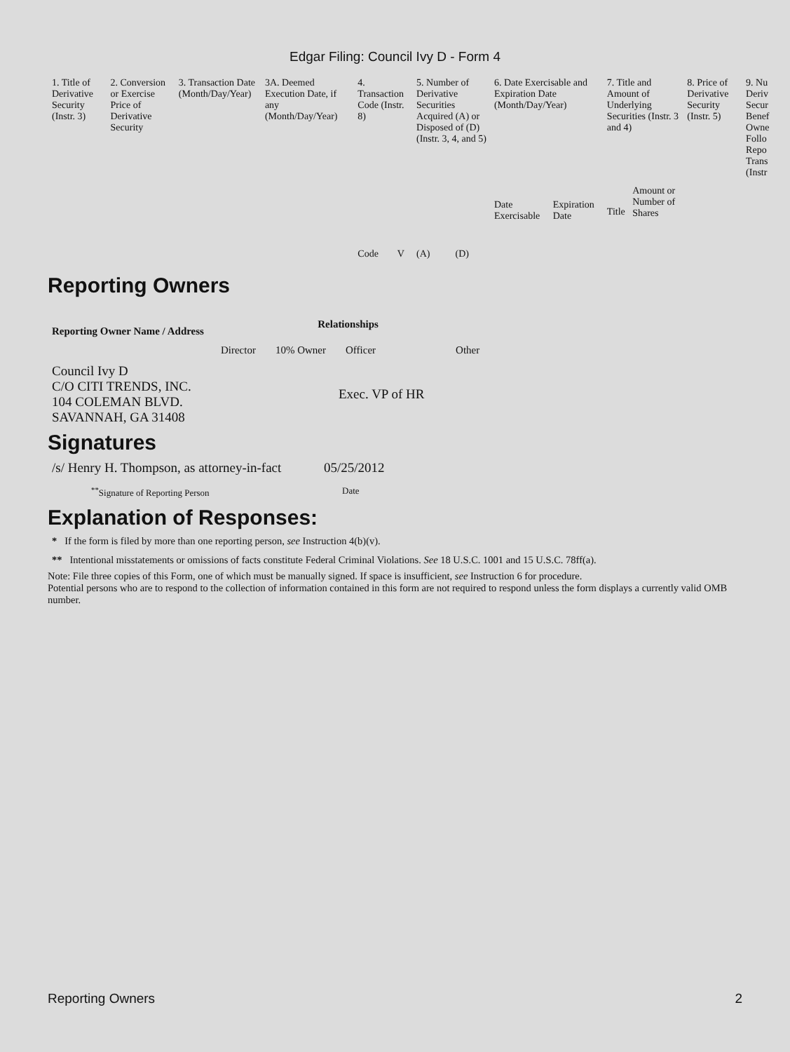Edgar Filing: Council Ivy D - Form 4
| 1. Title of Derivative Security (Instr. 3) | 2. Conversion or Exercise Price of Derivative Security | 3. Transaction Date (Month/Day/Year) | 3A. Deemed Execution Date, if any (Month/Day/Year) | 4. Transaction Code (Instr. 8) | | 5. Number of Derivative Securities Acquired (A) or Disposed of (D) (Instr. 3, 4, and 5) | | 6. Date Exercisable and Expiration Date (Month/Day/Year) | | 7. Title and Amount of Underlying Securities (Instr. 3 and 4) | | 8. Price of Derivative Security (Instr. 5) | 9. Nu Deriv Secur Benef Owne Follo Repo Trans (Instr |
| | | | | Code | V | (A) | (D) | Date Exercisable | Expiration Date | Title | Amount or Number of Shares | | |
Reporting Owners
| Reporting Owner Name / Address | Relationships | | | |
| --- | --- | --- | --- | --- |
| | Director | 10% Owner | Officer | Other |
| Council Ivy D C/O CITI TRENDS, INC. 104 COLEMAN BLVD. SAVANNAH, GA 31408 | | | Exec. VP of HR | |
Signatures
| /s/ Henry H. Thompson, as attorney-in-fact | 05/25/2012 |
| <sup>**</sup> Signature of Reporting Person | Date |
Explanation of Responses:
* If the form is filed by more than one reporting person, see Instruction 4(b)(v).
** Intentional misstatements or omissions of facts constitute Federal Criminal Violations. See 18 U.S.C. 1001 and 15 U.S.C. 78ff(a).
Note: File three copies of this Form, one of which must be manually signed. If space is insufficient, see Instruction 6 for procedure.
Potential persons who are to respond to the collection of information contained in this form are not required to respond unless the form displays a currently valid OMB number.
Reporting Owners 2